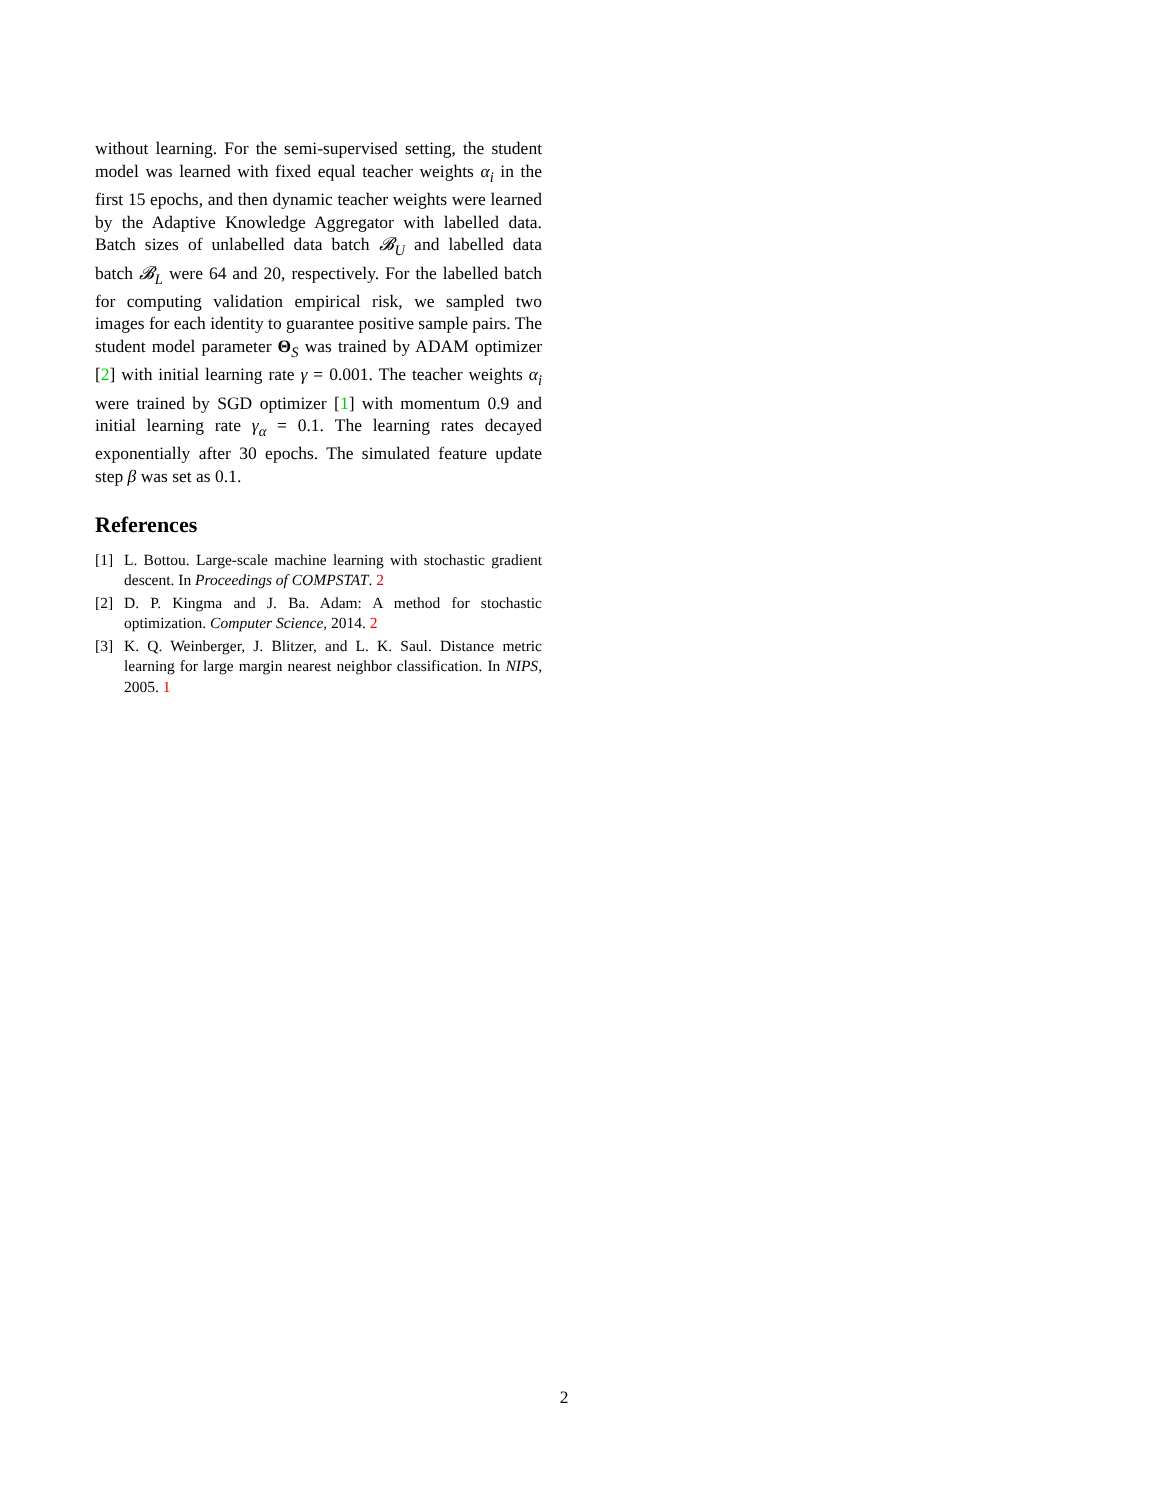without learning. For the semi-supervised setting, the student model was learned with fixed equal teacher weights α<sub>i</sub> in the first 15 epochs, and then dynamic teacher weights were learned by the Adaptive Knowledge Aggregator with labelled data. Batch sizes of unlabelled data batch 𝓑<sub>U</sub> and labelled data batch 𝓑<sub>L</sub> were 64 and 20, respectively. For the labelled batch for computing validation empirical risk, we sampled two images for each identity to guarantee positive sample pairs. The student model parameter Θ<sub>S</sub> was trained by ADAM optimizer [2] with initial learning rate γ = 0.001. The teacher weights α<sub>i</sub> were trained by SGD optimizer [1] with momentum 0.9 and initial learning rate γ<sub>α</sub> = 0.1. The learning rates decayed exponentially after 30 epochs. The simulated feature update step β was set as 0.1.
References
[1] L. Bottou. Large-scale machine learning with stochastic gradient descent. In Proceedings of COMPSTAT. 2
[2] D. P. Kingma and J. Ba. Adam: A method for stochastic optimization. Computer Science, 2014. 2
[3] K. Q. Weinberger, J. Blitzer, and L. K. Saul. Distance metric learning for large margin nearest neighbor classification. In NIPS, 2005. 1
2